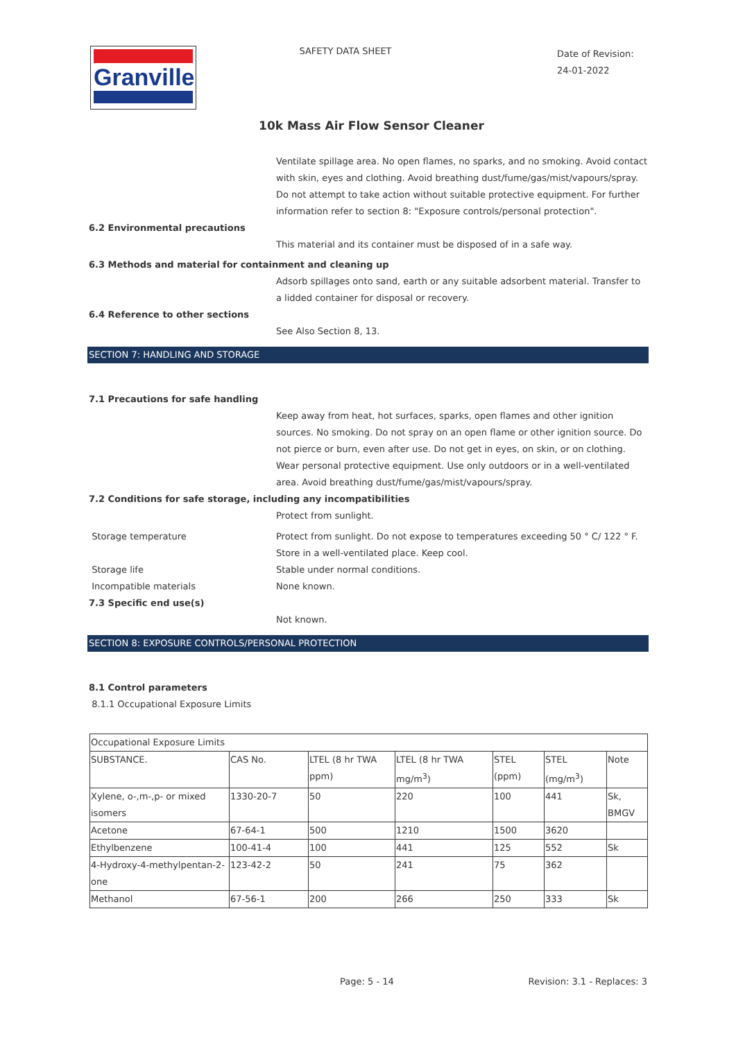Granville
SAFETY DATA SHEET
Date of Revision:
24-01-2022
10k Mass Air Flow Sensor Cleaner
Ventilate spillage area. No open flames, no sparks, and no smoking. Avoid contact with skin, eyes and clothing. Avoid breathing dust/fume/gas/mist/vapours/spray.
Do not attempt to take action without suitable protective equipment. For further information refer to section 8: "Exposure controls/personal protection".
6.2 Environmental precautions
This material and its container must be disposed of in a safe way.
6.3 Methods and material for containment and cleaning up
Adsorb spillages onto sand, earth or any suitable adsorbent material. Transfer to a lidded container for disposal or recovery.
6.4 Reference to other sections
See Also Section 8, 13.
SECTION 7: HANDLING AND STORAGE
7.1 Precautions for safe handling
Keep away from heat, hot surfaces, sparks, open flames and other ignition sources. No smoking. Do not spray on an open flame or other ignition source. Do not pierce or burn, even after use. Do not get in eyes, on skin, or on clothing. Wear personal protective equipment. Use only outdoors or in a well-ventilated area. Avoid breathing dust/fume/gas/mist/vapours/spray.
7.2 Conditions for safe storage, including any incompatibilities
Protect from sunlight.
Storage temperature Protect from sunlight. Do not expose to temperatures exceeding 50 ° C/ 122 ° F. Store in a well-ventilated place. Keep cool.
Storage life Stable under normal conditions.
Incompatible materials None known.
7.3 Specific end use(s)
Not known.
SECTION 8: EXPOSURE CONTROLS/PERSONAL PROTECTION
8.1 Control parameters
8.1.1 Occupational Exposure Limits
| Occupational Exposure Limits | | | | | | |
| SUBSTANCE. | CAS No. | LTEL (8 hr TWA ppm) | LTEL (8 hr TWA mg/m<sup>3</sup>) | STEL (ppm) | STEL (mg/m<sup>3</sup>) | Note |
| Xylene, o-,m-,p- or mixed isomers | 1330-20-7 | 50 | 220 | 100 | 441 | Sk, BMGV |
| Acetone | 67-64-1 | 500 | 1210 | 1500 | 3620 | |
| Ethylbenzene | 100-41-4 | 100 | 441 | 125 | 552 | Sk |
| 4-Hydroxy-4-methylpentan-2-one | 123-42-2 | 50 | 241 | 75 | 362 | |
| Methanol | 67-56-1 | 200 | 266 | 250 | 333 | Sk |
Page: 5 - 14 Revision: 3.1 - Replaces: 3